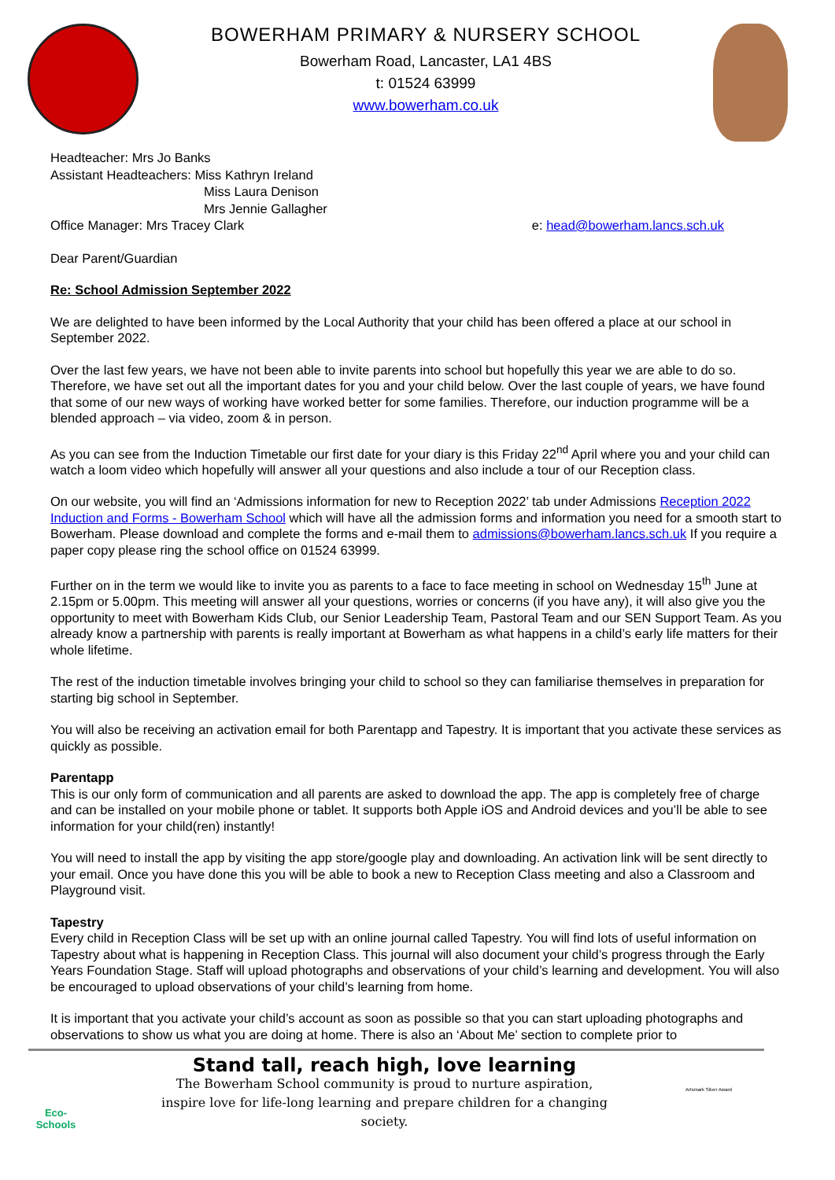BOWERHAM PRIMARY & NURSERY SCHOOL
Bowerham Road, Lancaster, LA1 4BS
t: 01524 63999
www.bowerham.co.uk
Headteacher: Mrs Jo Banks
Assistant Headteachers: Miss Kathryn Ireland
Miss Laura Denison
Mrs Jennie Gallagher
Office Manager: Mrs Tracey Clark e: head@bowerham.lancs.sch.uk
Dear Parent/Guardian
Re: School Admission September 2022
We are delighted to have been informed by the Local Authority that your child has been offered a place at our school in September 2022.
Over the last few years, we have not been able to invite parents into school but hopefully this year we are able to do so. Therefore, we have set out all the important dates for you and your child below. Over the last couple of years, we have found that some of our new ways of working have worked better for some families. Therefore, our induction programme will be a blended approach – via video, zoom & in person.
As you can see from the Induction Timetable our first date for your diary is this Friday 22<sup>nd</sup> April where you and your child can watch a loom video which hopefully will answer all your questions and also include a tour of our Reception class.
On our website, you will find an ‘Admissions information for new to Reception 2022’ tab under Admissions Reception 2022 Induction and Forms - Bowerham School which will have all the admission forms and information you need for a smooth start to Bowerham. Please download and complete the forms and e-mail them to admissions@bowerham.lancs.sch.uk If you require a paper copy please ring the school office on 01524 63999.
Further on in the term we would like to invite you as parents to a face to face meeting in school on Wednesday 15<sup>th</sup> June at 2.15pm or 5.00pm. This meeting will answer all your questions, worries or concerns (if you have any), it will also give you the opportunity to meet with Bowerham Kids Club, our Senior Leadership Team, Pastoral Team and our SEN Support Team. As you already know a partnership with parents is really important at Bowerham as what happens in a child’s early life matters for their whole lifetime.
The rest of the induction timetable involves bringing your child to school so they can familiarise themselves in preparation for starting big school in September.
You will also be receiving an activation email for both Parentapp and Tapestry. It is important that you activate these services as quickly as possible.
Parentapp
This is our only form of communication and all parents are asked to download the app. The app is completely free of charge and can be installed on your mobile phone or tablet. It supports both Apple iOS and Android devices and you’ll be able to see information for your child(ren) instantly!
You will need to install the app by visiting the app store/google play and downloading. An activation link will be sent directly to your email. Once you have done this you will be able to book a new to Reception Class meeting and also a Classroom and Playground visit.
Tapestry
Every child in Reception Class will be set up with an online journal called Tapestry. You will find lots of useful information on Tapestry about what is happening in Reception Class. This journal will also document your child’s progress through the Early Years Foundation Stage. Staff will upload photographs and observations of your child’s learning and development. You will also be encouraged to upload observations of your child’s learning from home.
It is important that you activate your child’s account as soon as possible so that you can start uploading photographs and observations to show us what you are doing at home. There is also an ‘About Me’ section to complete prior to
Eco-Schools
Stand tall, reach high, love learning
The Bowerham School community is proud to nurture aspiration,
inspire love for life-long learning and prepare children for a changing
society.
Artsmark Silver Award